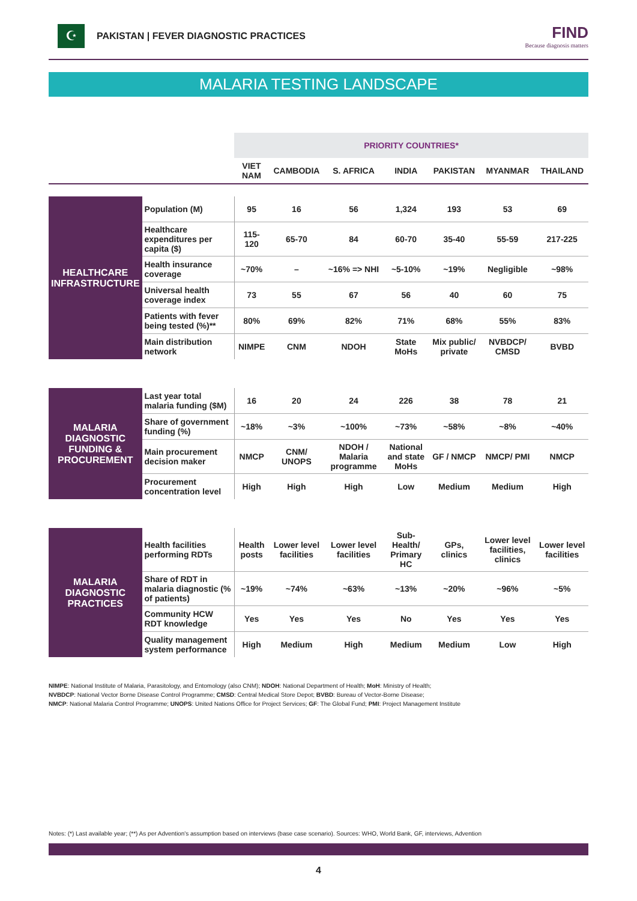☪
PAKISTAN | FEVER DIAGNOSTIC PRACTICES
FIND
Because diagnosis matters
MALARIA TESTING LANDSCAPE
| | | PRIORITY COUNTRIES* | | | | | | |
| | | VIET NAM | CAMBODIA | S. AFRICA | INDIA | PAKISTAN | MYANMAR | THAILAND |
| HEALTHCARE INFRASTRUCTURE | Population (M) | 95 | 16 | 56 | 1,324 | 193 | 53 | 69 |
| | Healthcare expenditures per capita ($) | 115-120 | 65-70 | 84 | 60-70 | 35-40 | 55-59 | 217-225 |
| | Health insurance coverage | ~70% | – | ~16% => NHI | ~5-10% | ~19% | Negligible | ~98% |
| | Universal health coverage index | 73 | 55 | 67 | 56 | 40 | 60 | 75 |
| | Patients with fever being tested (%)** | 80% | 69% | 82% | 71% | 68% | 55% | 83% |
| | Main distribution network | NIMPE | CNM | NDOH | State MoHs | Mix public/ private | NVBDCP/ CMSD | BVBD |
| MALARIA DIAGNOSTIC FUNDING & PROCUREMENT | Last year total malaria funding ($M) | 16 | 20 | 24 | 226 | 38 | 78 | 21 |
| | Share of government funding (%) | ~18% | ~3% | ~100% | ~73% | ~58% | ~8% | ~40% |
| | Main procurement decision maker | NMCP | CNM/ UNOPS | NDOH / Malaria programme | National and state MoHs | GF / NMCP | NMCP/ PMI | NMCP |
| | Procurement concentration level | High | High | High | Low | Medium | Medium | High |
| MALARIA DIAGNOSTIC PRACTICES | Health facilities performing RDTs | Health posts | Lower level facilities | Lower level facilities | Sub-Health/ Primary HC | GPs, clinics | Lower level facilities, clinics | Lower level facilities |
| | Share of RDT in malaria diagnostic (% of patients) | ~19% | ~74% | ~63% | ~13% | ~20% | ~96% | ~5% |
| | Community HCW RDT knowledge | Yes | Yes | Yes | No | Yes | Yes | Yes |
| | Quality management system performance | High | Medium | High | Medium | Medium | Low | High |
NIMPE: National Institute of Malaria, Parasitology, and Entomology (also CNM); NDOH: National Department of Health; MoH: Ministry of Health;
NVBDCP: National Vector Borne Disease Control Programme; CMSD: Central Medical Store Depot; BVBD: Bureau of Vector-Borne Disease;
NMCP: National Malaria Control Programme; UNOPS: United Nations Office for Project Services; GF: The Global Fund; PMI: Project Management Institute
Notes: (*) Last available year; (**) As per Advention's assumption based on interviews (base case scenario). Sources: WHO, World Bank, GF, interviews, Advention
4